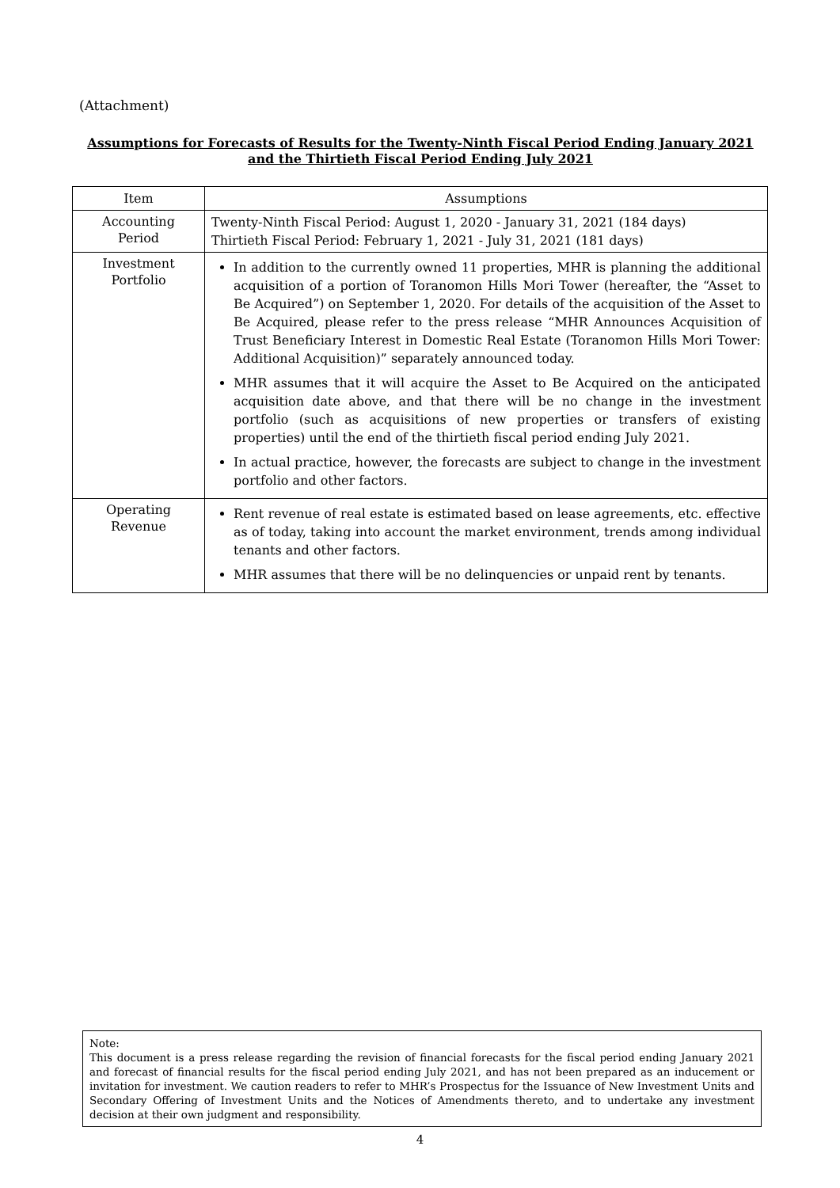(Attachment)
Assumptions for Forecasts of Results for the Twenty-Ninth Fiscal Period Ending January 2021
and the Thirtieth Fiscal Period Ending July 2021
| Item | Assumptions |
| --- | --- |
| Accounting Period | Twenty-Ninth Fiscal Period: August 1, 2020 - January 31, 2021 (184 days) Thirtieth Fiscal Period: February 1, 2021 - July 31, 2021 (181 days) |
| Investment Portfolio | In addition to the currently owned 11 properties, MHR is planning the additional acquisition of a portion of Toranomon Hills Mori Tower (hereafter, the “Asset to Be Acquired”) on September 1, 2020. For details of the acquisition of the Asset to Be Acquired, please refer to the press release “MHR Announces Acquisition of Trust Beneficiary Interest in Domestic Real Estate (Toranomon Hills Mori Tower: Additional Acquisition)” separately announced today. MHR assumes that it will acquire the Asset to Be Acquired on the anticipated acquisition date above, and that there will be no change in the investment portfolio (such as acquisitions of new properties or transfers of existing properties) until the end of the thirtieth fiscal period ending July 2021. In actual practice, however, the forecasts are subject to change in the investment portfolio and other factors. |
| Operating Revenue | Rent revenue of real estate is estimated based on lease agreements, etc. effective as of today, taking into account the market environment, trends among individual tenants and other factors. MHR assumes that there will be no delinquencies or unpaid rent by tenants. |
Note:
This document is a press release regarding the revision of financial forecasts for the fiscal period ending January 2021 and forecast of financial results for the fiscal period ending July 2021, and has not been prepared as an inducement or invitation for investment. We caution readers to refer to MHR’s Prospectus for the Issuance of New Investment Units and Secondary Offering of Investment Units and the Notices of Amendments thereto, and to undertake any investment decision at their own judgment and responsibility.
4